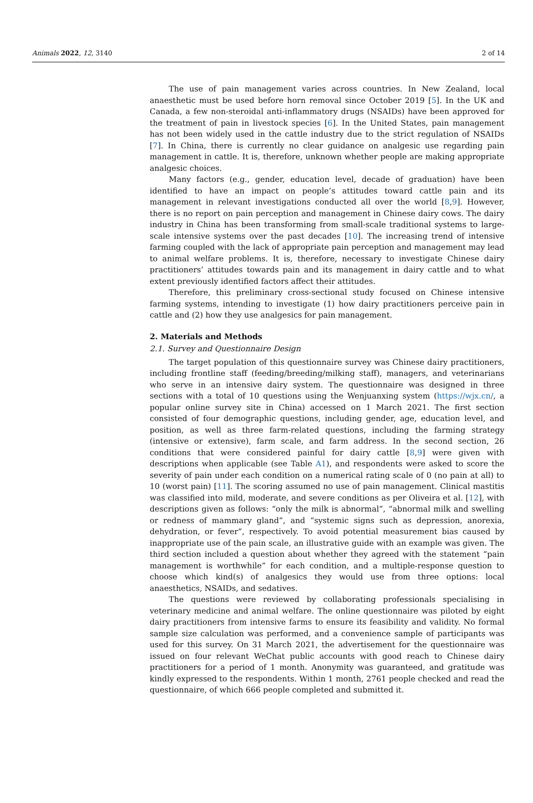Animals 2022, 12, 3140 2 of 14
The use of pain management varies across countries. In New Zealand, local anaesthetic must be used before horn removal since October 2019 [5]. In the UK and Canada, a few non-steroidal anti-inflammatory drugs (NSAIDs) have been approved for the treatment of pain in livestock species [6]. In the United States, pain management has not been widely used in the cattle industry due to the strict regulation of NSAIDs [7]. In China, there is currently no clear guidance on analgesic use regarding pain management in cattle. It is, therefore, unknown whether people are making appropriate analgesic choices.
Many factors (e.g., gender, education level, decade of graduation) have been identified to have an impact on people’s attitudes toward cattle pain and its management in relevant investigations conducted all over the world [8,9]. However, there is no report on pain perception and management in Chinese dairy cows. The dairy industry in China has been transforming from small-scale traditional systems to large-scale intensive systems over the past decades [10]. The increasing trend of intensive farming coupled with the lack of appropriate pain perception and management may lead to animal welfare problems. It is, therefore, necessary to investigate Chinese dairy practitioners’ attitudes towards pain and its management in dairy cattle and to what extent previously identified factors affect their attitudes.
Therefore, this preliminary cross-sectional study focused on Chinese intensive farming systems, intending to investigate (1) how dairy practitioners perceive pain in cattle and (2) how they use analgesics for pain management.
2. Materials and Methods
2.1. Survey and Questionnaire Design
The target population of this questionnaire survey was Chinese dairy practitioners, including frontline staff (feeding/breeding/milking staff), managers, and veterinarians who serve in an intensive dairy system. The questionnaire was designed in three sections with a total of 10 questions using the Wenjuanxing system (https://wjx.cn/, a popular online survey site in China) accessed on 1 March 2021. The first section consisted of four demographic questions, including gender, age, education level, and position, as well as three farm-related questions, including the farming strategy (intensive or extensive), farm scale, and farm address. In the second section, 26 conditions that were considered painful for dairy cattle [8,9] were given with descriptions when applicable (see Table A1), and respondents were asked to score the severity of pain under each condition on a numerical rating scale of 0 (no pain at all) to 10 (worst pain) [11]. The scoring assumed no use of pain management. Clinical mastitis was classified into mild, moderate, and severe conditions as per Oliveira et al. [12], with descriptions given as follows: “only the milk is abnormal”, “abnormal milk and swelling or redness of mammary gland”, and “systemic signs such as depression, anorexia, dehydration, or fever”, respectively. To avoid potential measurement bias caused by inappropriate use of the pain scale, an illustrative guide with an example was given. The third section included a question about whether they agreed with the statement “pain management is worthwhile” for each condition, and a multiple-response question to choose which kind(s) of analgesics they would use from three options: local anaesthetics, NSAIDs, and sedatives.
The questions were reviewed by collaborating professionals specialising in veterinary medicine and animal welfare. The online questionnaire was piloted by eight dairy practitioners from intensive farms to ensure its feasibility and validity. No formal sample size calculation was performed, and a convenience sample of participants was used for this survey. On 31 March 2021, the advertisement for the questionnaire was issued on four relevant WeChat public accounts with good reach to Chinese dairy practitioners for a period of 1 month. Anonymity was guaranteed, and gratitude was kindly expressed to the respondents. Within 1 month, 2761 people checked and read the questionnaire, of which 666 people completed and submitted it.